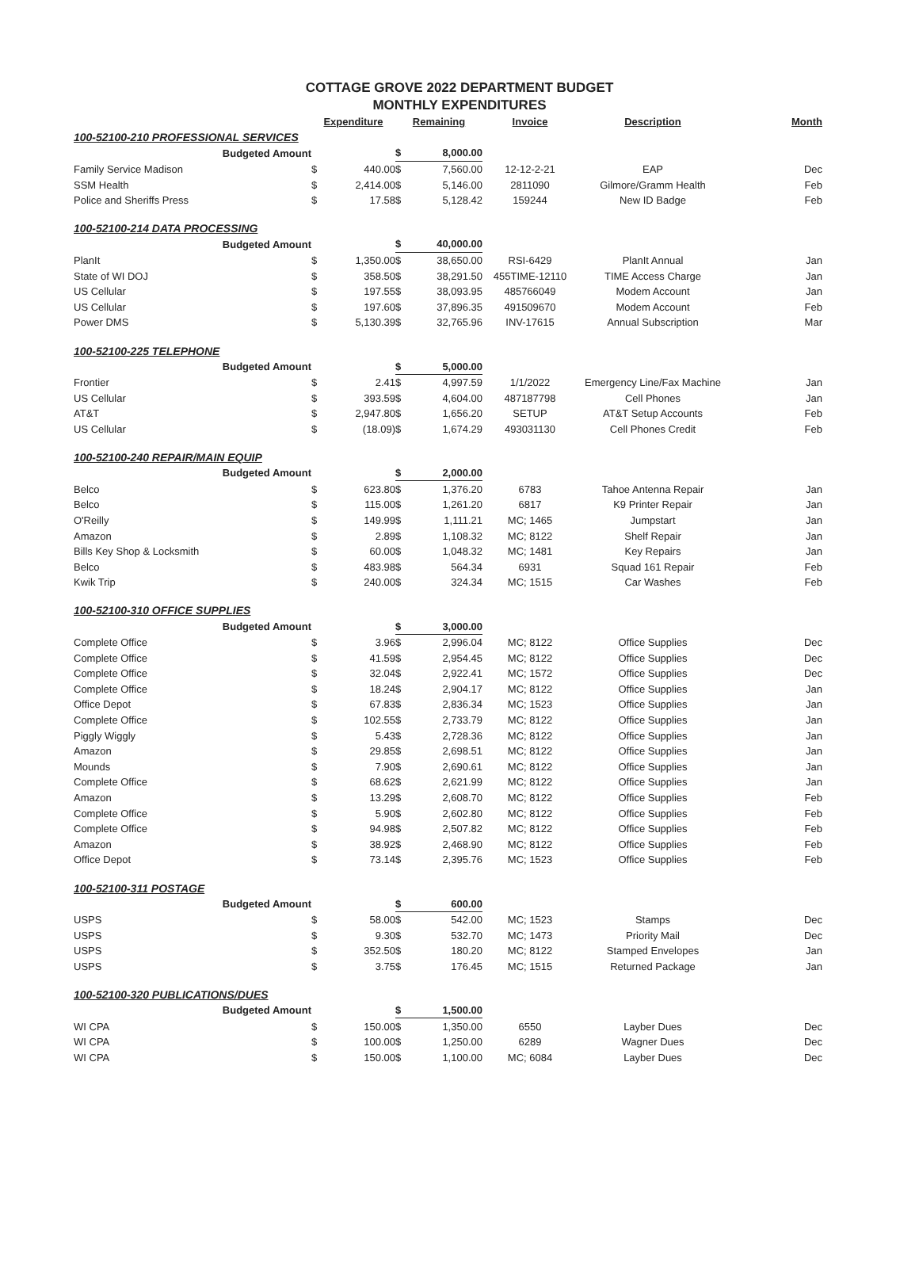COTTAGE GROVE 2022 DEPARTMENT BUDGET
MONTHLY EXPENDITURES
| | Expenditure | | Remaining | | Invoice | Description | Month |
| --- | --- | --- | --- | --- | --- | --- | --- |
| 100-52100-210 PROFESSIONAL SERVICES | | | | | | | |
| Budgeted Amount | | | $ | 8,000.00 | | | |
| Family Service Madison | $ | 440.00 | $ | 7,560.00 | 12-12-2-21 | EAP | Dec |
| SSM Health | $ | 2,414.00 | $ | 5,146.00 | 2811090 | Gilmore/Gramm Health | Feb |
| Police and Sheriffs Press | $ | 17.58 | $ | 5,128.42 | 159244 | New ID Badge | Feb |
| 100-52100-214 DATA PROCESSING | | | | | | | |
| Budgeted Amount | | | $ | 40,000.00 | | | |
| PlanIt | $ | 1,350.00 | $ | 38,650.00 | RSI-6429 | PlanIt Annual | Jan |
| State of WI DOJ | $ | 358.50 | $ | 38,291.50 | 455TIME-12110 | TIME Access Charge | Jan |
| US Cellular | $ | 197.55 | $ | 38,093.95 | 485766049 | Modem Account | Jan |
| US Cellular | $ | 197.60 | $ | 37,896.35 | 491509670 | Modem Account | Feb |
| Power DMS | $ | 5,130.39 | $ | 32,765.96 | INV-17615 | Annual Subscription | Mar |
| 100-52100-225 TELEPHONE | | | | | | | |
| Budgeted Amount | | | $ | 5,000.00 | | | |
| Frontier | $ | 2.41 | $ | 4,997.59 | 1/1/2022 | Emergency Line/Fax Machine | Jan |
| US Cellular | $ | 393.59 | $ | 4,604.00 | 487187798 | Cell Phones | Jan |
| AT&T | $ | 2,947.80 | $ | 1,656.20 | SETUP | AT&T Setup Accounts | Feb |
| US Cellular | $ | (18.09) | $ | 1,674.29 | 493031130 | Cell Phones Credit | Feb |
| 100-52100-240 REPAIR/MAIN EQUIP | | | | | | | |
| Budgeted Amount | | | $ | 2,000.00 | | | |
| Belco | $ | 623.80 | $ | 1,376.20 | 6783 | Tahoe Antenna Repair | Jan |
| Belco | $ | 115.00 | $ | 1,261.20 | 6817 | K9 Printer Repair | Jan |
| O'Reilly | $ | 149.99 | $ | 1,111.21 | MC; 1465 | Jumpstart | Jan |
| Amazon | $ | 2.89 | $ | 1,108.32 | MC; 8122 | Shelf Repair | Jan |
| Bills Key Shop & Locksmith | $ | 60.00 | $ | 1,048.32 | MC; 1481 | Key Repairs | Jan |
| Belco | $ | 483.98 | $ | 564.34 | 6931 | Squad 161 Repair | Feb |
| Kwik Trip | $ | 240.00 | $ | 324.34 | MC; 1515 | Car Washes | Feb |
| 100-52100-310 OFFICE SUPPLIES | | | | | | | |
| Budgeted Amount | | | $ | 3,000.00 | | | |
| Complete Office | $ | 3.96 | $ | 2,996.04 | MC; 8122 | Office Supplies | Dec |
| Complete Office | $ | 41.59 | $ | 2,954.45 | MC; 8122 | Office Supplies | Dec |
| Complete Office | $ | 32.04 | $ | 2,922.41 | MC; 1572 | Office Supplies | Dec |
| Complete Office | $ | 18.24 | $ | 2,904.17 | MC; 8122 | Office Supplies | Jan |
| Office Depot | $ | 67.83 | $ | 2,836.34 | MC; 1523 | Office Supplies | Jan |
| Complete Office | $ | 102.55 | $ | 2,733.79 | MC; 8122 | Office Supplies | Jan |
| Piggly Wiggly | $ | 5.43 | $ | 2,728.36 | MC; 8122 | Office Supplies | Jan |
| Amazon | $ | 29.85 | $ | 2,698.51 | MC; 8122 | Office Supplies | Jan |
| Mounds | $ | 7.90 | $ | 2,690.61 | MC; 8122 | Office Supplies | Jan |
| Complete Office | $ | 68.62 | $ | 2,621.99 | MC; 8122 | Office Supplies | Jan |
| Amazon | $ | 13.29 | $ | 2,608.70 | MC; 8122 | Office Supplies | Feb |
| Complete Office | $ | 5.90 | $ | 2,602.80 | MC; 8122 | Office Supplies | Feb |
| Complete Office | $ | 94.98 | $ | 2,507.82 | MC; 8122 | Office Supplies | Feb |
| Amazon | $ | 38.92 | $ | 2,468.90 | MC; 8122 | Office Supplies | Feb |
| Office Depot | $ | 73.14 | $ | 2,395.76 | MC; 1523 | Office Supplies | Feb |
| 100-52100-311 POSTAGE | | | | | | | |
| Budgeted Amount | | | $ | 600.00 | | | |
| USPS | $ | 58.00 | $ | 542.00 | MC; 1523 | Stamps | Dec |
| USPS | $ | 9.30 | $ | 532.70 | MC; 1473 | Priority Mail | Dec |
| USPS | $ | 352.50 | $ | 180.20 | MC; 8122 | Stamped Envelopes | Jan |
| USPS | $ | 3.75 | $ | 176.45 | MC; 1515 | Returned Package | Jan |
| 100-52100-320 PUBLICATIONS/DUES | | | | | | | |
| Budgeted Amount | | | $ | 1,500.00 | | | |
| WI CPA | $ | 150.00 | $ | 1,350.00 | 6550 | Layber Dues | Dec |
| WI CPA | $ | 100.00 | $ | 1,250.00 | 6289 | Wagner Dues | Dec |
| WI CPA | $ | 150.00 | $ | 1,100.00 | MC; 6084 | Layber Dues | Dec |